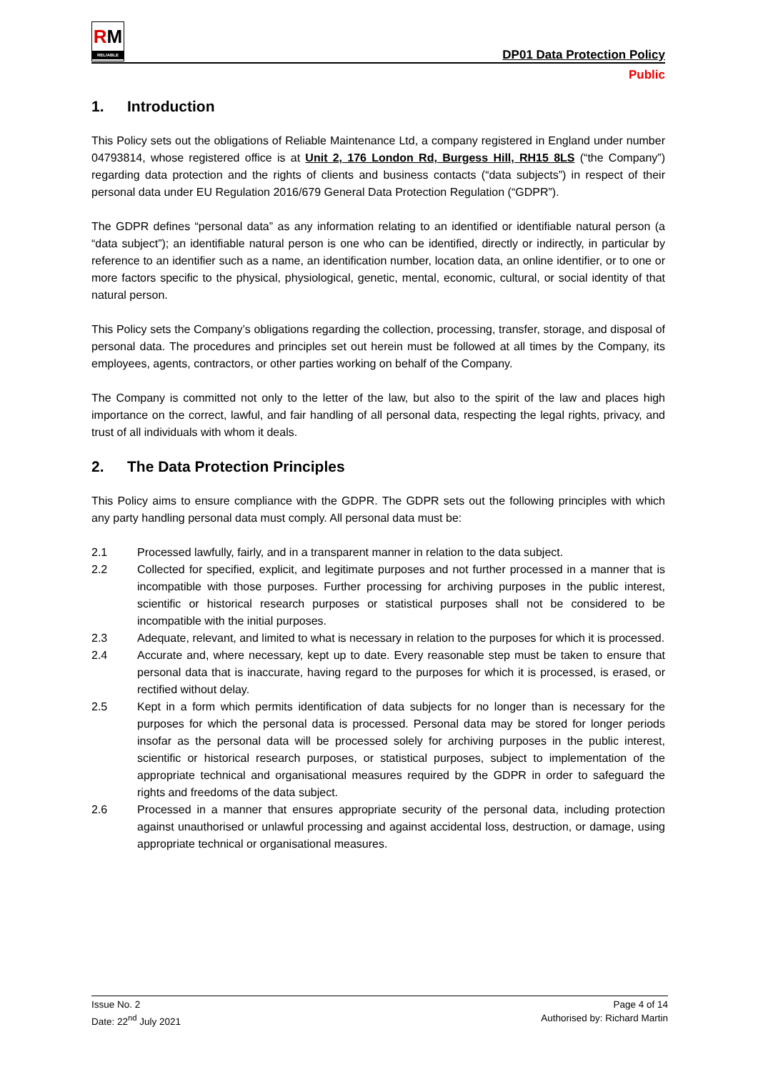RM
RELIABLE
DP01 Data Protection Policy
Public
1. Introduction
This Policy sets out the obligations of Reliable Maintenance Ltd, a company registered in England under number 04793814, whose registered office is at Unit 2, 176 London Rd, Burgess Hill, RH15 8LS (“the Company”) regarding data protection and the rights of clients and business contacts (“data subjects”) in respect of their personal data under EU Regulation 2016/679 General Data Protection Regulation (“GDPR”).
The GDPR defines “personal data” as any information relating to an identified or identifiable natural person (a “data subject”); an identifiable natural person is one who can be identified, directly or indirectly, in particular by reference to an identifier such as a name, an identification number, location data, an online identifier, or to one or more factors specific to the physical, physiological, genetic, mental, economic, cultural, or social identity of that natural person.
This Policy sets the Company’s obligations regarding the collection, processing, transfer, storage, and disposal of personal data. The procedures and principles set out herein must be followed at all times by the Company, its employees, agents, contractors, or other parties working on behalf of the Company.
The Company is committed not only to the letter of the law, but also to the spirit of the law and places high importance on the correct, lawful, and fair handling of all personal data, respecting the legal rights, privacy, and trust of all individuals with whom it deals.
2. The Data Protection Principles
This Policy aims to ensure compliance with the GDPR. The GDPR sets out the following principles with which any party handling personal data must comply. All personal data must be:
2.1 Processed lawfully, fairly, and in a transparent manner in relation to the data subject.
2.2 Collected for specified, explicit, and legitimate purposes and not further processed in a manner that is incompatible with those purposes. Further processing for archiving purposes in the public interest, scientific or historical research purposes or statistical purposes shall not be considered to be incompatible with the initial purposes.
2.3 Adequate, relevant, and limited to what is necessary in relation to the purposes for which it is processed.
2.4 Accurate and, where necessary, kept up to date. Every reasonable step must be taken to ensure that personal data that is inaccurate, having regard to the purposes for which it is processed, is erased, or rectified without delay.
2.5 Kept in a form which permits identification of data subjects for no longer than is necessary for the purposes for which the personal data is processed. Personal data may be stored for longer periods insofar as the personal data will be processed solely for archiving purposes in the public interest, scientific or historical research purposes, or statistical purposes, subject to implementation of the appropriate technical and organisational measures required by the GDPR in order to safeguard the rights and freedoms of the data subject.
2.6 Processed in a manner that ensures appropriate security of the personal data, including protection against unauthorised or unlawful processing and against accidental loss, destruction, or damage, using appropriate technical or organisational measures.
Issue No. 2
Date: 22<sup>nd</sup> July 2021
Page 4 of 14
Authorised by: Richard Martin